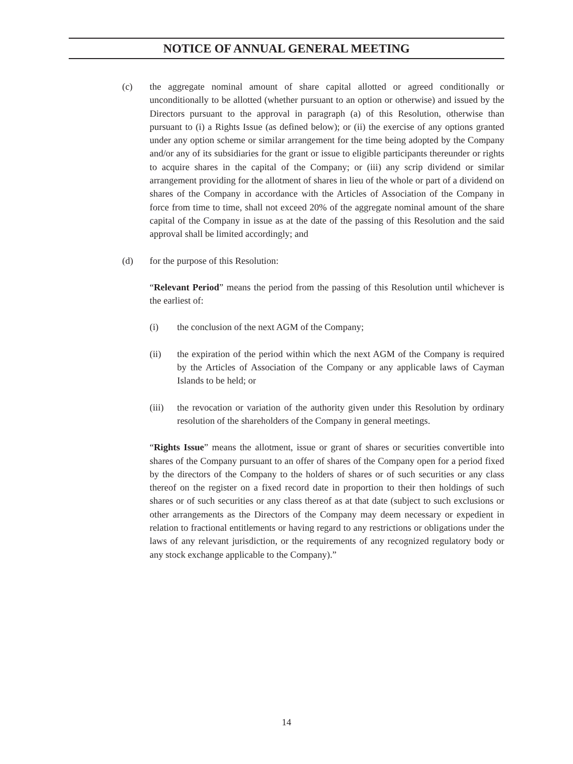NOTICE OF ANNUAL GENERAL MEETING
(c) the aggregate nominal amount of share capital allotted or agreed conditionally or unconditionally to be allotted (whether pursuant to an option or otherwise) and issued by the Directors pursuant to the approval in paragraph (a) of this Resolution, otherwise than pursuant to (i) a Rights Issue (as defined below); or (ii) the exercise of any options granted under any option scheme or similar arrangement for the time being adopted by the Company and/or any of its subsidiaries for the grant or issue to eligible participants thereunder or rights to acquire shares in the capital of the Company; or (iii) any scrip dividend or similar arrangement providing for the allotment of shares in lieu of the whole or part of a dividend on shares of the Company in accordance with the Articles of Association of the Company in force from time to time, shall not exceed 20% of the aggregate nominal amount of the share capital of the Company in issue as at the date of the passing of this Resolution and the said approval shall be limited accordingly; and
(d) for the purpose of this Resolution:
“Relevant Period” means the period from the passing of this Resolution until whichever is the earliest of:
(i) the conclusion of the next AGM of the Company;
(ii) the expiration of the period within which the next AGM of the Company is required by the Articles of Association of the Company or any applicable laws of Cayman Islands to be held; or
(iii)
the revocation or variation of the authority given under this Resolution by ordinary resolution of the shareholders of the Company in general meetings.
“Rights Issue” means the allotment, issue or grant of shares or securities convertible into shares of the Company pursuant to an offer of shares of the Company open for a period fixed by the directors of the Company to the holders of shares or of such securities or any class thereof on the register on a fixed record date in proportion to their then holdings of such shares or of such securities or any class thereof as at that date (subject to such exclusions or other arrangements as the Directors of the Company may deem necessary or expedient in relation to fractional entitlements or having regard to any restrictions or obligations under the laws of any relevant jurisdiction, or the requirements of any recognized regulatory body or any stock exchange applicable to the Company).”
14